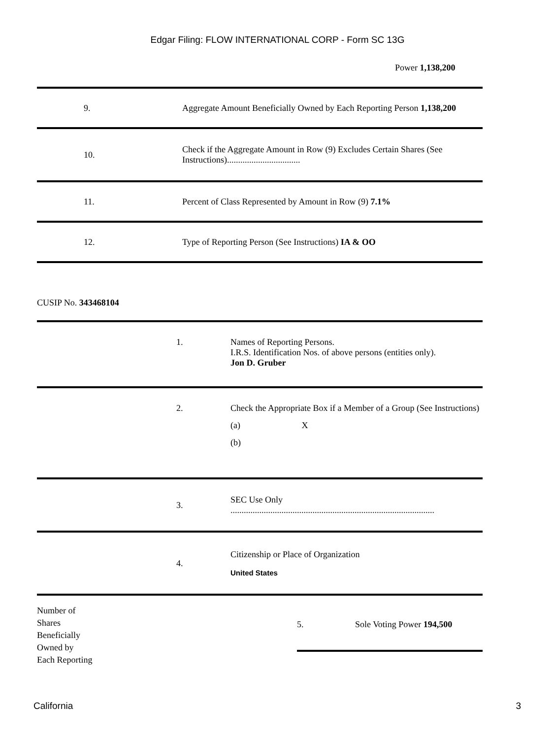Edgar Filing: FLOW INTERNATIONAL CORP - Form SC 13G
Power 1,138,200
| 9. | Aggregate Amount Beneficially Owned by Each Reporting Person 1,138,200 |
| 10. | Check if the Aggregate Amount in Row (9) Excludes Certain Shares (See Instructions)................................. |
| 11. | Percent of Class Represented by Amount in Row (9) 7.1% |
| 12. | Type of Reporting Person (See Instructions) IA & OO |
CUSIP No. 343468104
| | 1. | Names of Reporting Persons. I.R.S. Identification Nos. of above persons (entities only). Jon D. Gruber |
| | 2. | Check the Appropriate Box if a Member of a Group (See Instructions) (a) X (b) |
| | 3. | SEC Use Only ............................................................................................ |
| | 4. | Citizenship or Place of Organization United States |
Number of
Shares
Beneficially
Owned by
Each Reporting
5. Sole Voting Power 194,500
California 3